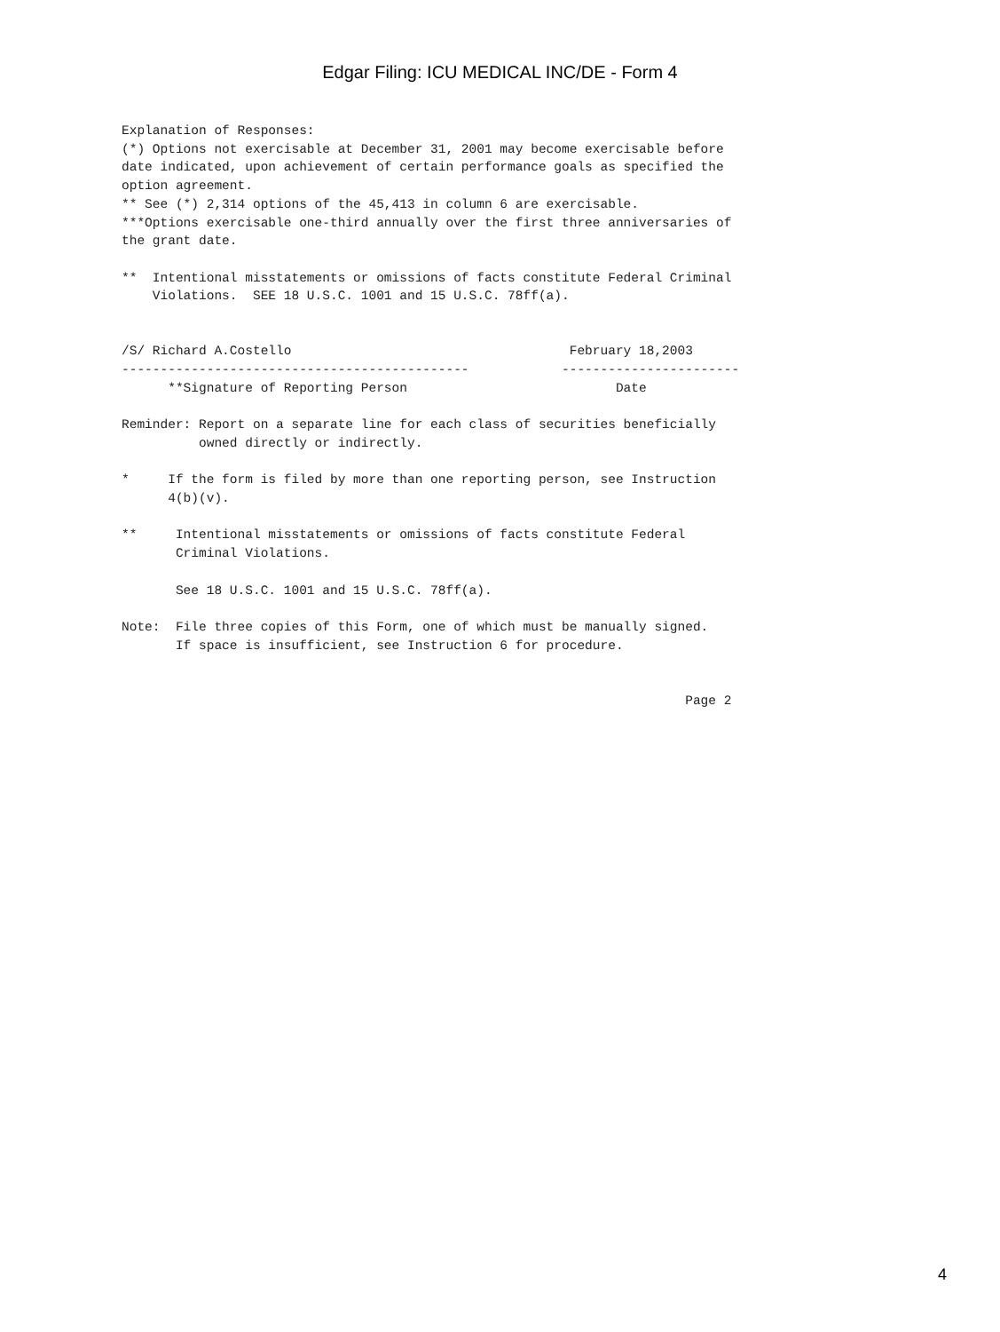Edgar Filing: ICU MEDICAL INC/DE - Form 4
Explanation of Responses:
(*) Options not exercisable at December 31, 2001 may become exercisable before
date indicated, upon achievement of certain performance goals as specified the
option agreement.
** See (*) 2,314 options of the 45,413 in column 6 are exercisable.
***Options exercisable one-third annually over the first three anniversaries of
the grant date.

**  Intentional misstatements or omissions of facts constitute Federal Criminal
    Violations.  SEE 18 U.S.C. 1001 and 15 U.S.C. 78ff(a).


/S/ Richard A.Costello                                    February 18,2003
---------------------------------------------            -----------------------
      **Signature of Reporting Person                           Date

Reminder: Report on a separate line for each class of securities beneficially
          owned directly or indirectly.

*     If the form is filed by more than one reporting person, see Instruction
      4(b)(v).

**     Intentional misstatements or omissions of facts constitute Federal
       Criminal Violations.

       See 18 U.S.C. 1001 and 15 U.S.C. 78ff(a).

Note:  File three copies of this Form, one of which must be manually signed.
       If space is insufficient, see Instruction 6 for procedure.


                                                                         Page 2
4